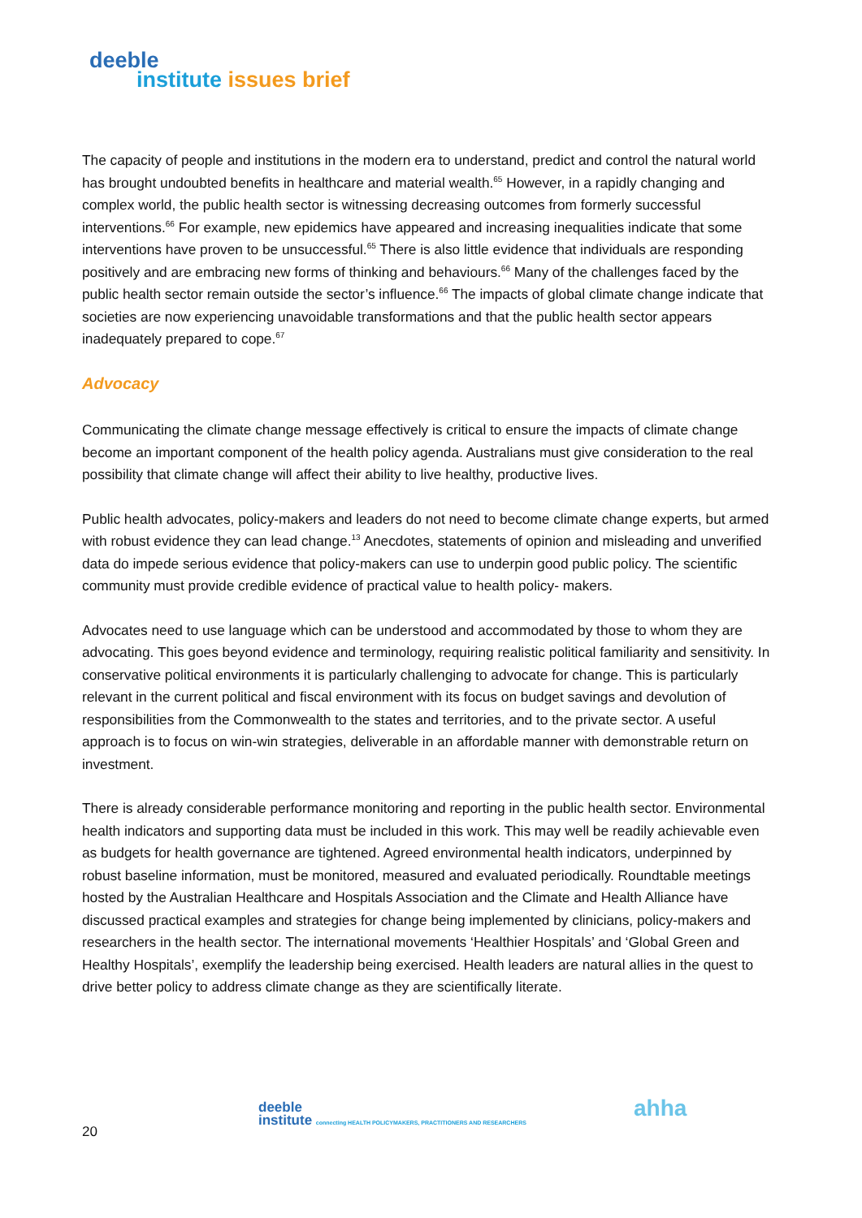deeble
institute issues brief
The capacity of people and institutions in the modern era to understand, predict and control the natural world has brought undoubted benefits in healthcare and material wealth.<sup>65</sup> However, in a rapidly changing and complex world, the public health sector is witnessing decreasing outcomes from formerly successful interventions.<sup>66</sup> For example, new epidemics have appeared and increasing inequalities indicate that some interventions have proven to be unsuccessful.<sup>65</sup> There is also little evidence that individuals are responding positively and are embracing new forms of thinking and behaviours.<sup>66</sup> Many of the challenges faced by the public health sector remain outside the sector’s influence.<sup>66</sup> The impacts of global climate change indicate that societies are now experiencing unavoidable transformations and that the public health sector appears inadequately prepared to cope.<sup>67</sup>
Advocacy
Communicating the climate change message effectively is critical to ensure the impacts of climate change become an important component of the health policy agenda. Australians must give consideration to the real possibility that climate change will affect their ability to live healthy, productive lives.
Public health advocates, policy-makers and leaders do not need to become climate change experts, but armed with robust evidence they can lead change.<sup>13</sup> Anecdotes, statements of opinion and misleading and unverified data do impede serious evidence that policy-makers can use to underpin good public policy. The scientific community must provide credible evidence of practical value to health policy- makers.
Advocates need to use language which can be understood and accommodated by those to whom they are advocating. This goes beyond evidence and terminology, requiring realistic political familiarity and sensitivity. In conservative political environments it is particularly challenging to advocate for change. This is particularly relevant in the current political and fiscal environment with its focus on budget savings and devolution of responsibilities from the Commonwealth to the states and territories, and to the private sector. A useful approach is to focus on win-win strategies, deliverable in an affordable manner with demonstrable return on investment.
There is already considerable performance monitoring and reporting in the public health sector. Environmental health indicators and supporting data must be included in this work. This may well be readily achievable even as budgets for health governance are tightened. Agreed environmental health indicators, underpinned by robust baseline information, must be monitored, measured and evaluated periodically. Roundtable meetings hosted by the Australian Healthcare and Hospitals Association and the Climate and Health Alliance have discussed practical examples and strategies for change being implemented by clinicians, policy-makers and researchers in the health sector. The international movements ‘Healthier Hospitals’ and ‘Global Green and Healthy Hospitals’, exemplify the leadership being exercised. Health leaders are natural allies in the quest to drive better policy to address climate change as they are scientifically literate.
deeble
institute connecting HEALTH POLICYMAKERS, PRACTITIONERS AND RESEARCHERS
ahha
20